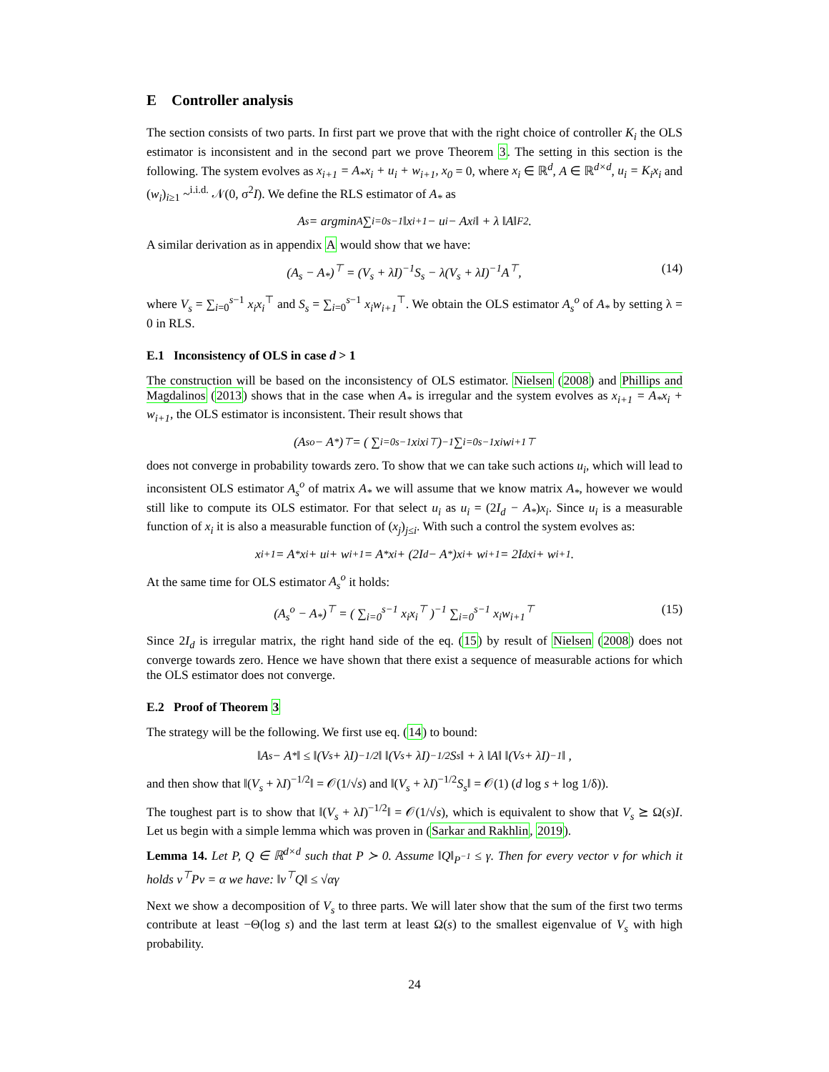E Controller analysis
The section consists of two parts. In first part we prove that with the right choice of controller K<sub>i</sub> the OLS estimator is inconsistent and in the second part we prove Theorem 3. The setting in this section is the following. The system evolves as x<sub>i+1</sub> = A<sub>*</sub>x<sub>i</sub> + u<sub>i</sub> + w<sub>i+1</sub>, x<sub>0</sub> = 0, where x<sub>i</sub> ∈ ℝ<sup>d</sup>, A ∈ ℝ<sup>d×d</sup>, u<sub>i</sub> = K<sub>i</sub>x<sub>i</sub> and (w<sub>i</sub>)<sub>i≥1</sub> ~<sup>i.i.d.</sup> 𝒩(0, σ<sup>2</sup>I). We define the RLS estimator of A<sub>*</sub> as
A<sub>s</sub> = argmin<sub>A</sub> ∑<sub>i=0</sub><sup>s−1</sup> ‖x<sub>i+1</sub> − u<sub>i</sub> − Ax<sub>i</sub>‖ + λ ‖A‖<sub>F</sub><sup>2</sup> .
A similar derivation as in appendix A would show that we have:
(A<sub>s</sub> − A<sub>*</sub>)<sup>⊤</sup> = (V<sub>s</sub> + λI)<sup>−1</sup>S<sub>s</sub> − λ(V<sub>s</sub> + λI)<sup>−1</sup>A<sup>⊤</sup>, (14)
where V<sub>s</sub> = ∑<sub>i=0</sub><sup>s−1</sup> x<sub>i</sub>x<sub>i</sub><sup>⊤</sup> and S<sub>s</sub> = ∑<sub>i=0</sub><sup>s−1</sup> x<sub>i</sub>w<sub>i+1</sub><sup>⊤</sup>. We obtain the OLS estimator A<sub>s</sub><sup>o</sup> of A<sub>*</sub> by setting λ = 0 in RLS.
E.1 Inconsistency of OLS in case d > 1
The construction will be based on the inconsistency of OLS estimator. Nielsen (2008) and Phillips and Magdalinos (2013) shows that in the case when A<sub>*</sub> is irregular and the system evolves as x<sub>i+1</sub> = A<sub>*</sub>x<sub>i</sub> + w<sub>i+1</sub>, the OLS estimator is inconsistent. Their result shows that
(A<sub>s</sub><sup>o</sup> − A<sub>*</sub>)<sup>⊤</sup> = ( ∑<sub>i=0</sub><sup>s−1</sup> x<sub>i</sub>x<sub>i</sub><sup>⊤</sup> )<sup>−1</sup> ∑<sub>i=0</sub><sup>s−1</sup> x<sub>i</sub>w<sub>i+1</sub><sup>⊤</sup>
does not converge in probability towards zero. To show that we can take such actions u<sub>i</sub>, which will lead to inconsistent OLS estimator A<sub>s</sub><sup>o</sup> of matrix A<sub>*</sub> we will assume that we know matrix A<sub>*</sub>, however we would still like to compute its OLS estimator. For that select u<sub>i</sub> as u<sub>i</sub> = (2I<sub>d</sub> − A<sub>*</sub>)x<sub>i</sub>. Since u<sub>i</sub> is a measurable function of x<sub>i</sub> it is also a measurable function of (x<sub>j</sub>)<sub>j≤i</sub>. With such a control the system evolves as:
x<sub>i+1</sub> = A<sub>*</sub>x<sub>i</sub> + u<sub>i</sub> + w<sub>i+1</sub> = A<sub>*</sub>x<sub>i</sub> + (2I<sub>d</sub> − A<sub>*</sub>)x<sub>i</sub> + w<sub>i+1</sub> = 2I<sub>d</sub>x<sub>i</sub> + w<sub>i+1</sub>.
At the same time for OLS estimator A<sub>s</sub><sup>o</sup> it holds:
(A<sub>s</sub><sup>o</sup> − A<sub>*</sub>)<sup>⊤</sup> = ( ∑<sub>i=0</sub><sup>s−1</sup> x<sub>i</sub>x<sub>i</sub><sup>⊤</sup> )<sup>−1</sup> ∑<sub>i=0</sub><sup>s−1</sup> x<sub>i</sub>w<sub>i+1</sub><sup>⊤</sup> (15)
Since 2I<sub>d</sub> is irregular matrix, the right hand side of the eq. (15) by result of Nielsen (2008) does not converge towards zero. Hence we have shown that there exist a sequence of measurable actions for which the OLS estimator does not converge.
E.2 Proof of Theorem 3
The strategy will be the following. We first use eq. (14) to bound:
‖A<sub>s</sub> − A<sub>*</sub>‖ ≤ ‖(V<sub>s</sub> + λI)<sup>−1/2</sup>‖ ‖(V<sub>s</sub> + λI)<sup>−1/2</sup>S<sub>s</sub>‖ + λ ‖A‖ ‖(V<sub>s</sub> + λI)<sup>−1</sup>‖ ,
and then show that ‖(V<sub>s</sub> + λI)<sup>−1/2</sup>‖ = 𝒪(1/√s) and ‖(V<sub>s</sub> + λI)<sup>−1/2</sup>S<sub>s</sub>‖ = 𝒪(1) (d log s + log 1/δ)).
The toughest part is to show that ‖(V<sub>s</sub> + λI)<sup>−1/2</sup>‖ = 𝒪(1/√s), which is equivalent to show that V<sub>s</sub> ⪰ Ω(s)I. Let us begin with a simple lemma which was proven in (Sarkar and Rakhlin, 2019).
Lemma 14. Let P, Q ∈ ℝ<sup>d×d</sup> such that P ≻ 0. Assume ‖Q‖<sub>P<sup>−1</sup></sub> ≤ γ. Then for every vector v for which it holds v<sup>⊤</sup>Pv = α we have: ‖v<sup>⊤</sup>Q‖ ≤ √αγ
Next we show a decomposition of V<sub>s</sub> to three parts. We will later show that the sum of the first two terms contribute at least −Θ(log s) and the last term at least Ω(s) to the smallest eigenvalue of V<sub>s</sub> with high probability.
24